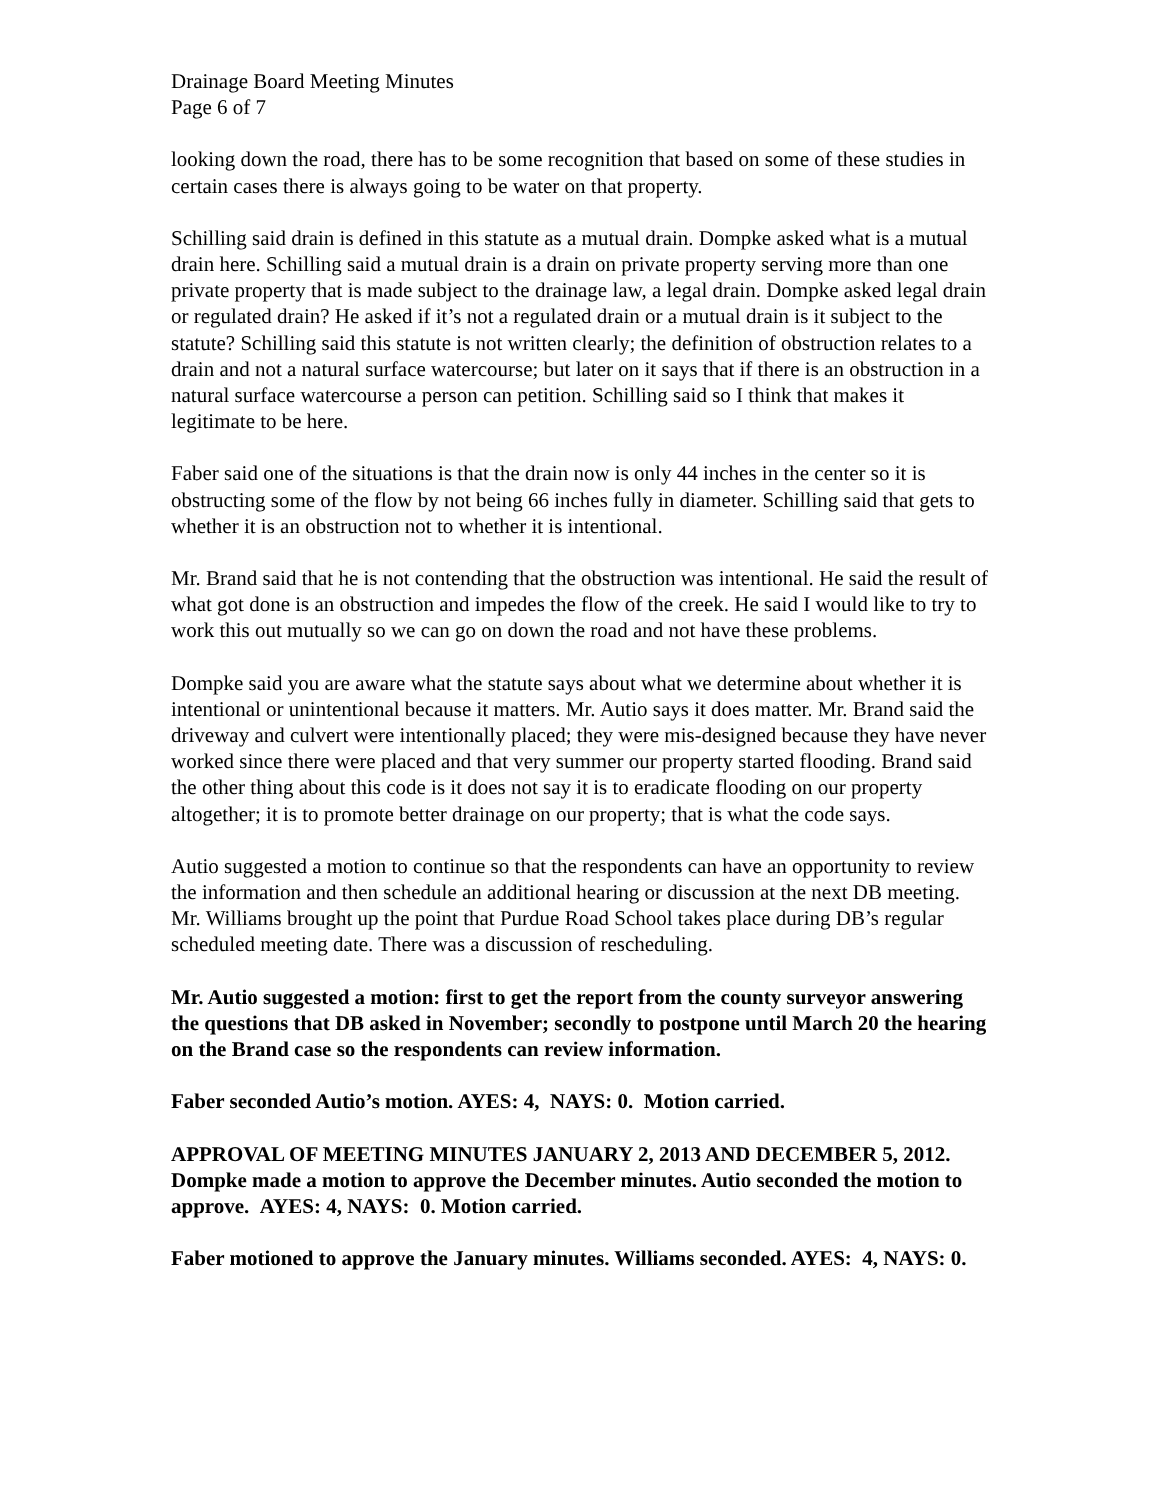Drainage Board Meeting Minutes
Page 6 of 7
looking down the road, there has to be some recognition that based on some of these studies in certain cases there is always going to be water on that property.
Schilling said drain is defined in this statute as a mutual drain. Dompke asked what is a mutual drain here. Schilling said a mutual drain is a drain on private property serving more than one private property that is made subject to the drainage law, a legal drain. Dompke asked legal drain or regulated drain? He asked if it’s not a regulated drain or a mutual drain is it subject to the statute? Schilling said this statute is not written clearly; the definition of obstruction relates to a drain and not a natural surface watercourse; but later on it says that if there is an obstruction in a natural surface watercourse a person can petition. Schilling said so I think that makes it legitimate to be here.
Faber said one of the situations is that the drain now is only 44 inches in the center so it is obstructing some of the flow by not being 66 inches fully in diameter. Schilling said that gets to whether it is an obstruction not to whether it is intentional.
Mr. Brand said that he is not contending that the obstruction was intentional. He said the result of what got done is an obstruction and impedes the flow of the creek. He said I would like to try to work this out mutually so we can go on down the road and not have these problems.
Dompke said you are aware what the statute says about what we determine about whether it is intentional or unintentional because it matters. Mr. Autio says it does matter. Mr. Brand said the driveway and culvert were intentionally placed; they were mis-designed because they have never worked since there were placed and that very summer our property started flooding. Brand said the other thing about this code is it does not say it is to eradicate flooding on our property altogether; it is to promote better drainage on our property; that is what the code says.
Autio suggested a motion to continue so that the respondents can have an opportunity to review the information and then schedule an additional hearing or discussion at the next DB meeting. Mr. Williams brought up the point that Purdue Road School takes place during DB’s regular scheduled meeting date. There was a discussion of rescheduling.
Mr. Autio suggested a motion: first to get the report from the county surveyor answering the questions that DB asked in November; secondly to postpone until March 20 the hearing on the Brand case so the respondents can review information.
Faber seconded Autio’s motion. AYES: 4, NAYS: 0. Motion carried.
APPROVAL OF MEETING MINUTES JANUARY 2, 2013 AND DECEMBER 5, 2012. Dompke made a motion to approve the December minutes. Autio seconded the motion to approve. AYES: 4, NAYS: 0. Motion carried.
Faber motioned to approve the January minutes. Williams seconded. AYES: 4, NAYS: 0.